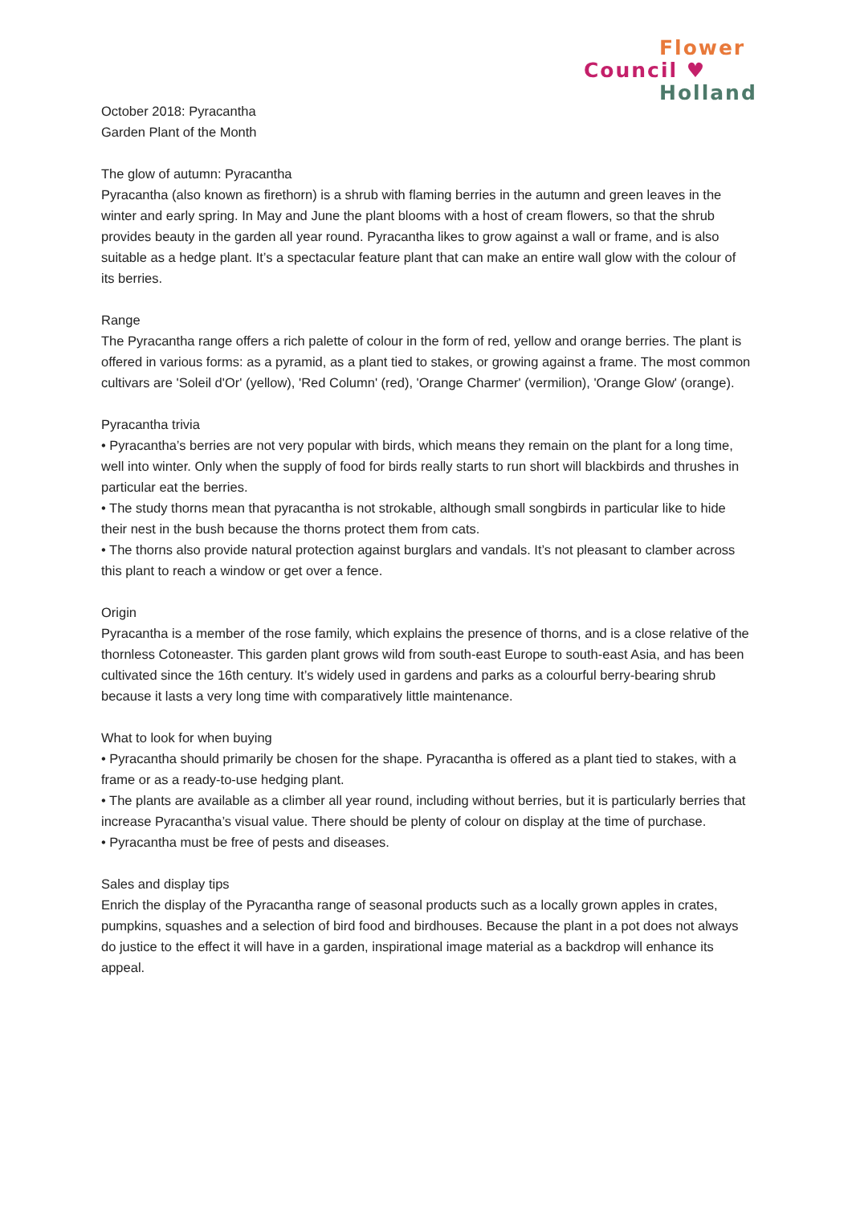Flower
Council ♥
Holland
October 2018: Pyracantha
Garden Plant of the Month
The glow of autumn: Pyracantha
Pyracantha (also known as firethorn) is a shrub with flaming berries in the autumn and green leaves in the winter and early spring. In May and June the plant blooms with a host of cream flowers, so that the shrub provides beauty in the garden all year round. Pyracantha likes to grow against a wall or frame, and is also suitable as a hedge plant. It’s a spectacular feature plant that can make an entire wall glow with the colour of its berries.
Range
The Pyracantha range offers a rich palette of colour in the form of red, yellow and orange berries. The plant is offered in various forms: as a pyramid, as a plant tied to stakes, or growing against a frame. The most common cultivars are 'Soleil d'Or' (yellow), 'Red Column' (red), 'Orange Charmer' (vermilion), 'Orange Glow' (orange).
Pyracantha trivia
• Pyracantha’s berries are not very popular with birds, which means they remain on the plant for a long time, well into winter. Only when the supply of food for birds really starts to run short will blackbirds and thrushes in particular eat the berries.
• The study thorns mean that pyracantha is not strokable, although small songbirds in particular like to hide their nest in the bush because the thorns protect them from cats.
• The thorns also provide natural protection against burglars and vandals. It’s not pleasant to clamber across this plant to reach a window or get over a fence.
Origin
Pyracantha is a member of the rose family, which explains the presence of thorns, and is a close relative of the thornless Cotoneaster. This garden plant grows wild from south-east Europe to south-east Asia, and has been cultivated since the 16th century. It’s widely used in gardens and parks as a colourful berry-bearing shrub because it lasts a very long time with comparatively little maintenance.
What to look for when buying
• Pyracantha should primarily be chosen for the shape. Pyracantha is offered as a plant tied to stakes, with a frame or as a ready-to-use hedging plant.
• The plants are available as a climber all year round, including without berries, but it is particularly berries that increase Pyracantha’s visual value. There should be plenty of colour on display at the time of purchase.
• Pyracantha must be free of pests and diseases.
Sales and display tips
Enrich the display of the Pyracantha range of seasonal products such as a locally grown apples in crates, pumpkins, squashes and a selection of bird food and birdhouses. Because the plant in a pot does not always do justice to the effect it will have in a garden, inspirational image material as a backdrop will enhance its appeal.